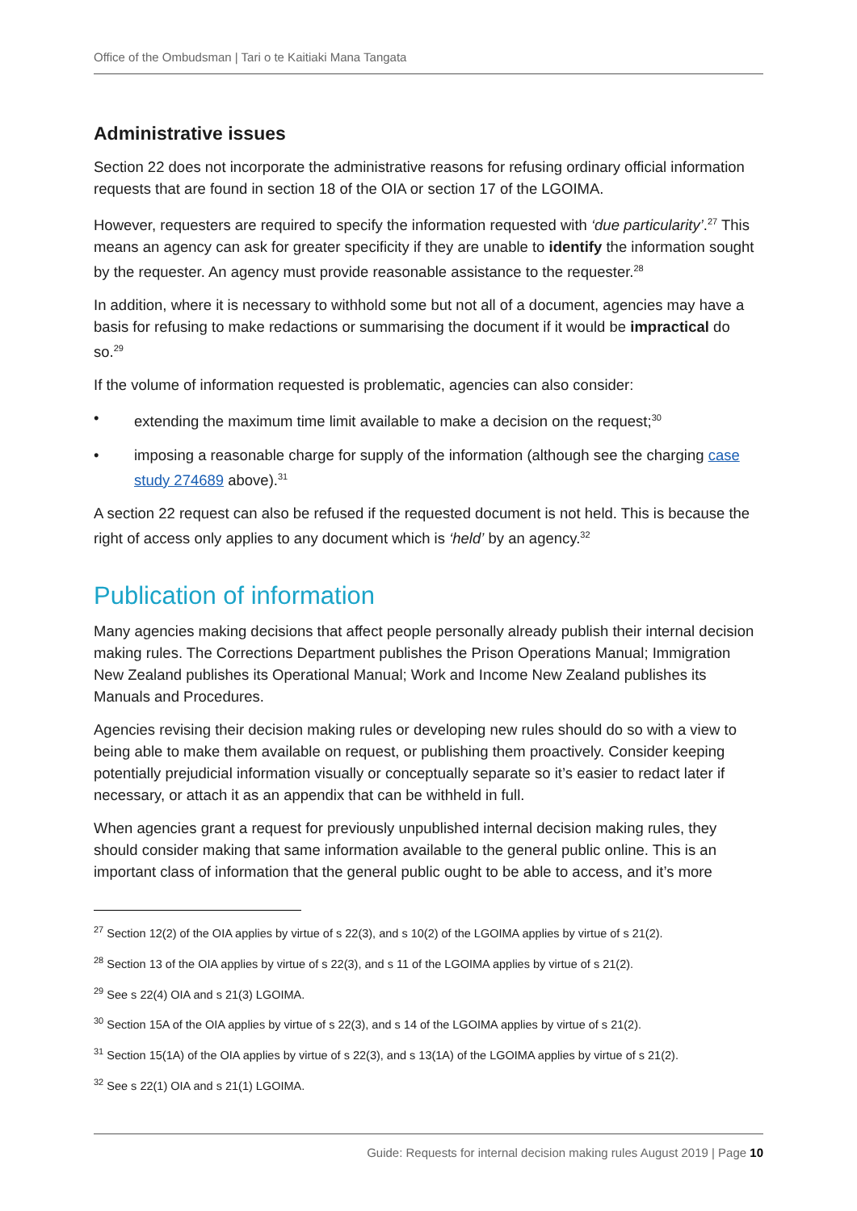Office of the Ombudsman | Tari o te Kaitiaki Mana Tangata
Administrative issues
Section 22 does not incorporate the administrative reasons for refusing ordinary official information requests that are found in section 18 of the OIA or section 17 of the LGOIMA.
However, requesters are required to specify the information requested with ‘due particularity’.<sup>27</sup> This means an agency can ask for greater specificity if they are unable to identify the information sought by the requester. An agency must provide reasonable assistance to the requester.<sup>28</sup>
In addition, where it is necessary to withhold some but not all of a document, agencies may have a basis for refusing to make redactions or summarising the document if it would be impractical do so.<sup>29</sup>
If the volume of information requested is problematic, agencies can also consider:
• extending the maximum time limit available to make a decision on the request;<sup>30</sup>
• imposing a reasonable charge for supply of the information (although see the charging case study 274689 above).<sup>31</sup>
A section 22 request can also be refused if the requested document is not held. This is because the right of access only applies to any document which is ‘held’ by an agency.<sup>32</sup>
Publication of information
Many agencies making decisions that affect people personally already publish their internal decision making rules. The Corrections Department publishes the Prison Operations Manual; Immigration New Zealand publishes its Operational Manual; Work and Income New Zealand publishes its Manuals and Procedures.
Agencies revising their decision making rules or developing new rules should do so with a view to being able to make them available on request, or publishing them proactively. Consider keeping potentially prejudicial information visually or conceptually separate so it’s easier to redact later if necessary, or attach it as an appendix that can be withheld in full.
When agencies grant a request for previously unpublished internal decision making rules, they should consider making that same information available to the general public online. This is an important class of information that the general public ought to be able to access, and it’s more
<sup>27</sup> Section 12(2) of the OIA applies by virtue of s 22(3), and s 10(2) of the LGOIMA applies by virtue of s 21(2).
<sup>28</sup> Section 13 of the OIA applies by virtue of s 22(3), and s 11 of the LGOIMA applies by virtue of s 21(2).
<sup>29</sup> See s 22(4) OIA and s 21(3) LGOIMA.
<sup>30</sup> Section 15A of the OIA applies by virtue of s 22(3), and s 14 of the LGOIMA applies by virtue of s 21(2).
<sup>31</sup> Section 15(1A) of the OIA applies by virtue of s 22(3), and s 13(1A) of the LGOIMA applies by virtue of s 21(2).
<sup>32</sup> See s 22(1) OIA and s 21(1) LGOIMA.
Guide: Requests for internal decision making rules August 2019 | Page 10